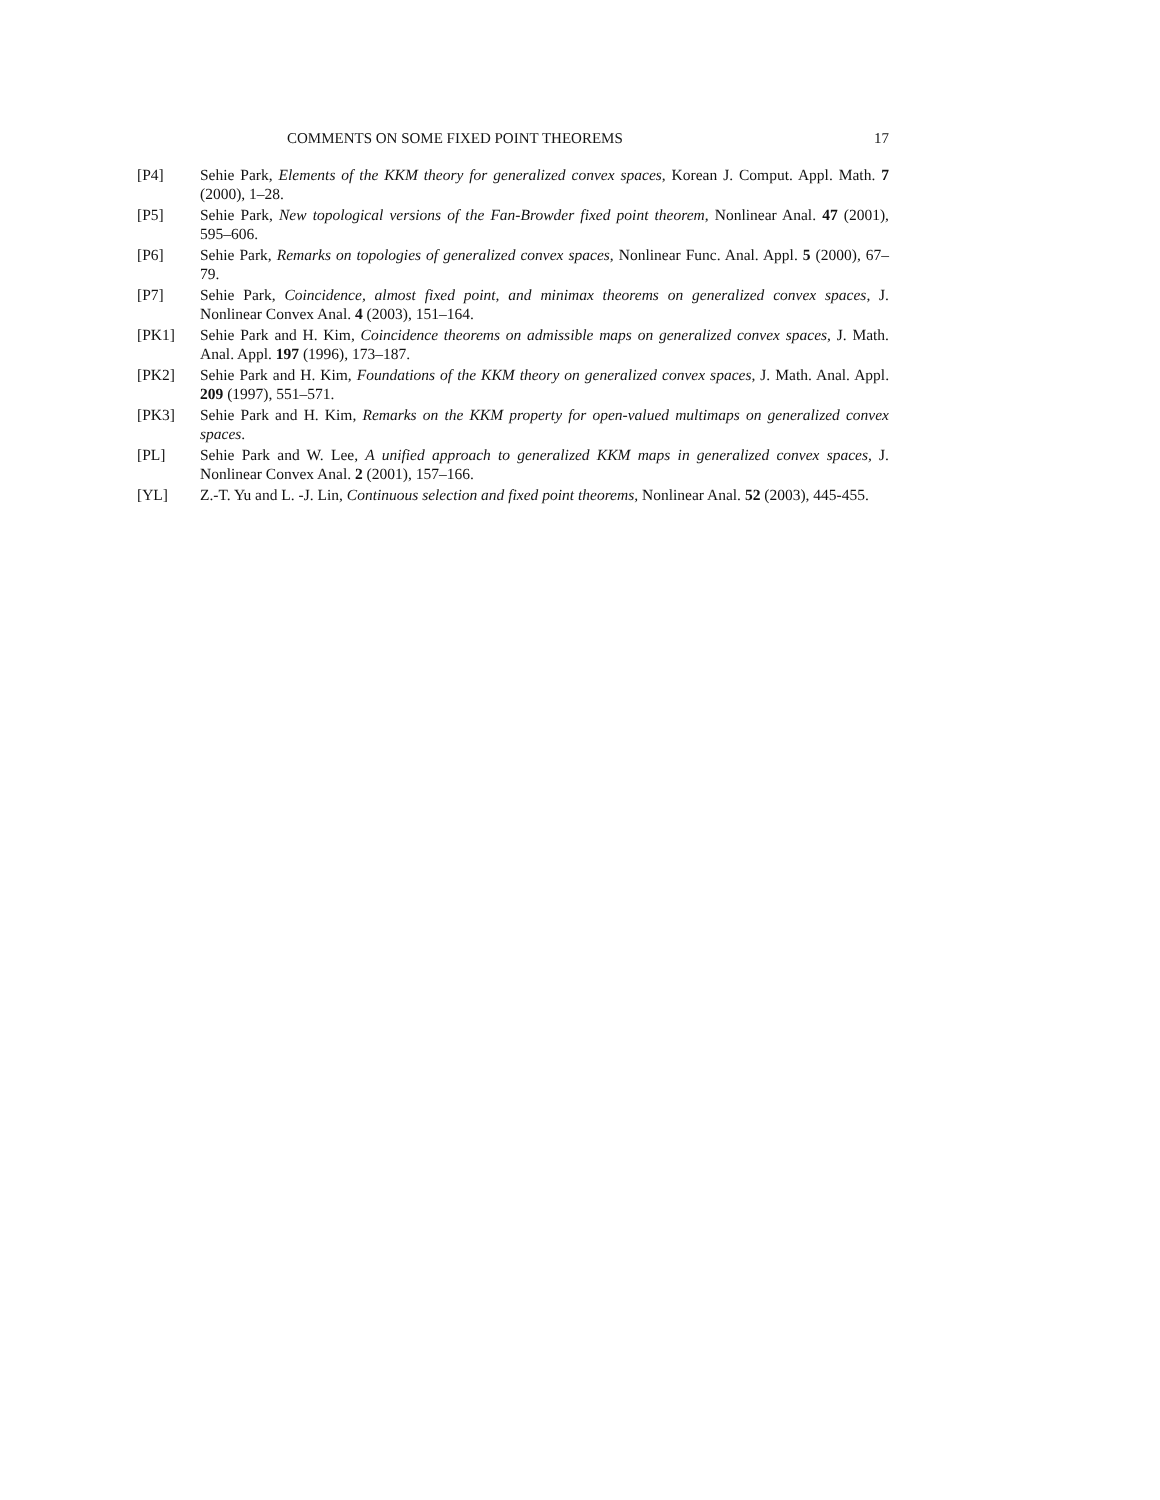COMMENTS ON SOME FIXED POINT THEOREMS 17
[P4] Sehie Park, Elements of the KKM theory for generalized convex spaces, Korean J. Comput. Appl. Math. 7 (2000), 1–28.
[P5] Sehie Park, New topological versions of the Fan-Browder fixed point theorem, Nonlinear Anal. 47 (2001), 595–606.
[P6] Sehie Park, Remarks on topologies of generalized convex spaces, Nonlinear Func. Anal. Appl. 5 (2000), 67–79.
[P7] Sehie Park, Coincidence, almost fixed point, and minimax theorems on generalized convex spaces, J. Nonlinear Convex Anal. 4 (2003), 151–164.
[PK1] Sehie Park and H. Kim, Coincidence theorems on admissible maps on generalized convex spaces, J. Math. Anal. Appl. 197 (1996), 173–187.
[PK2] Sehie Park and H. Kim, Foundations of the KKM theory on generalized convex spaces, J. Math. Anal. Appl. 209 (1997), 551–571.
[PK3] Sehie Park and H. Kim, Remarks on the KKM property for open-valued multimaps on generalized convex spaces.
[PL] Sehie Park and W. Lee, A unified approach to generalized KKM maps in generalized convex spaces, J. Nonlinear Convex Anal. 2 (2001), 157–166.
[YL] Z.-T. Yu and L. -J. Lin, Continuous selection and fixed point theorems, Nonlinear Anal. 52 (2003), 445-455.